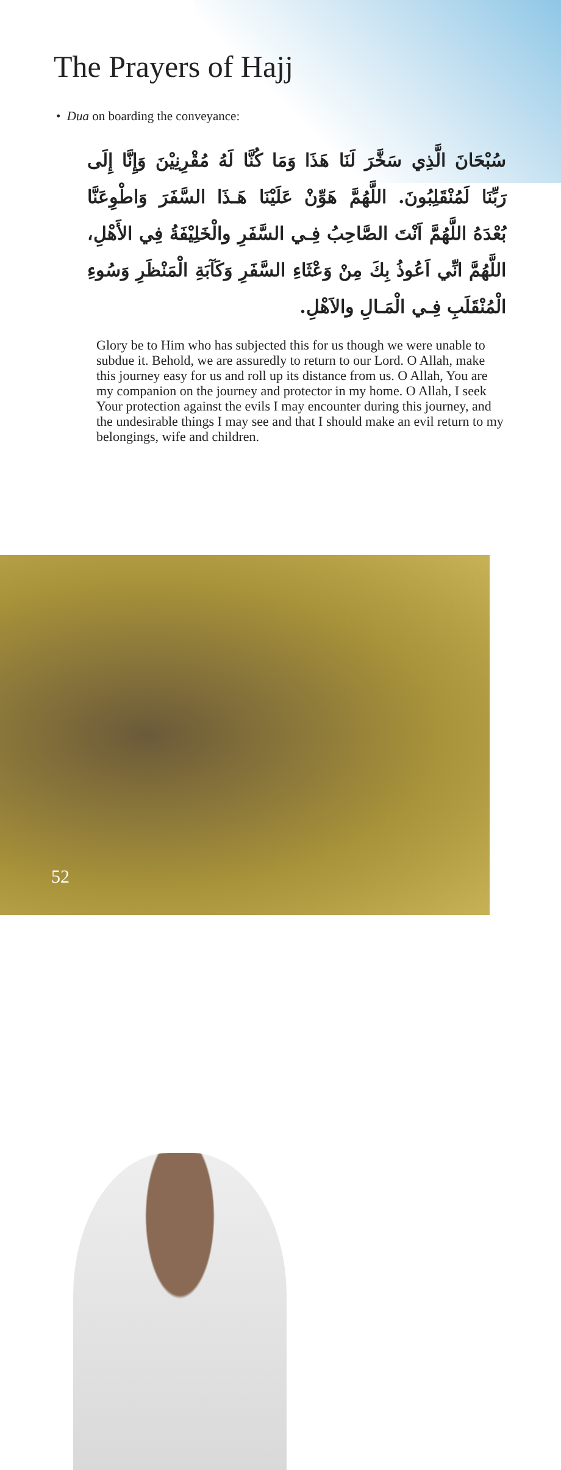The Prayers of Hajj
• Dua on boarding the conveyance:
سُبْحَانَ الَّذِي سَخَّرَ لَنَا هَذَا وَمَا كُنَّا لَهُ مُقْرِنِيْنَ وَإِنَّا إِلَى رَبِّنَا لَمُنْقَلِبُونَ. اللَّهُمَّ هَوِّنْ عَلَيْنَا هَـذَا السَّفَرَ وَاطْوِعَنَّا بُعْدَهُ اللَّهُمَّ اَنْتَ الصَّاحِبُ فِـي السَّفَرِ والْخَلِيْفَةُ فِي الأَهْلِ، اللَّهُمَّ انِّي اَعُوذُ بِكَ مِنْ وَعْثَاءِ السَّفَرِ وَكَآبَةِ الْمَنْظَرِ وَسُوءِ الْمُنْقَلَبِ فِـي الْمَـالِ والاَهْلِ.
Glory be to Him who has subjected this for us though we were unable to subdue it. Behold, we are assuredly to return to our Lord. O Allah, make this journey easy for us and roll up its distance from us. O Allah, You are my companion on the journey and protector in my home. O Allah, I seek Your protection against the evils I may encounter during this journey, and the undesirable things I may see and that I should make an evil return to my belongings, wife and children.
52